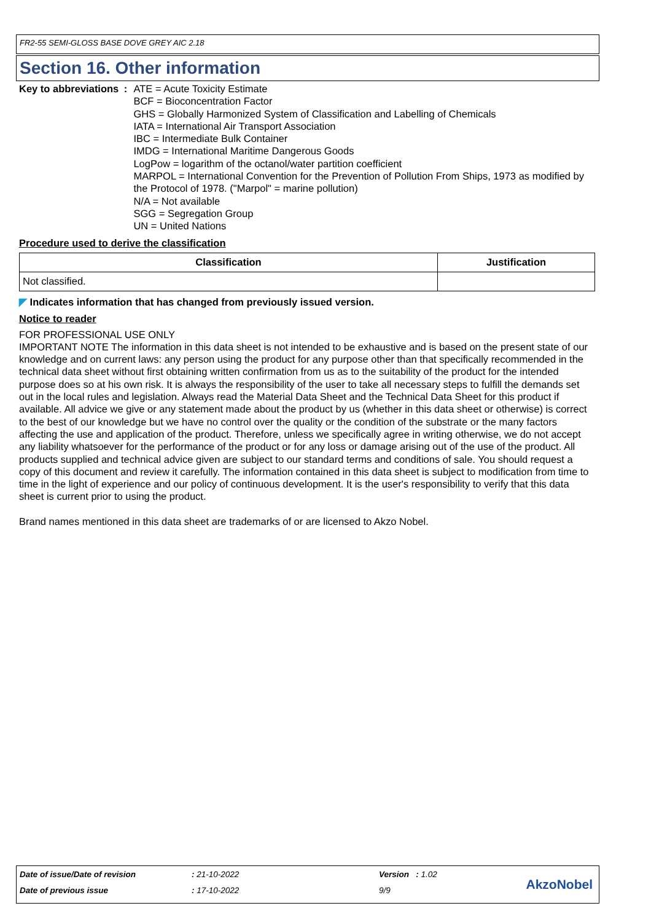FR2-55 SEMI-GLOSS BASE DOVE GREY AIC 2.18
Section 16. Other information
Key to abbreviations : ATE = Acute Toxicity Estimate
BCF = Bioconcentration Factor
GHS = Globally Harmonized System of Classification and Labelling of Chemicals
IATA = International Air Transport Association
IBC = Intermediate Bulk Container
IMDG = International Maritime Dangerous Goods
LogPow = logarithm of the octanol/water partition coefficient
MARPOL = International Convention for the Prevention of Pollution From Ships, 1973 as modified by the Protocol of 1978. ("Marpol" = marine pollution)
N/A = Not available
SGG = Segregation Group
UN = United Nations
Procedure used to derive the classification
| Classification | Justification |
| --- | --- |
| Not classified. | |
◤ Indicates information that has changed from previously issued version.
Notice to reader
FOR PROFESSIONAL USE ONLY
IMPORTANT NOTE The information in this data sheet is not intended to be exhaustive and is based on the present state of our knowledge and on current laws: any person using the product for any purpose other than that specifically recommended in the technical data sheet without first obtaining written confirmation from us as to the suitability of the product for the intended purpose does so at his own risk. It is always the responsibility of the user to take all necessary steps to fulfill the demands set out in the local rules and legislation. Always read the Material Data Sheet and the Technical Data Sheet for this product if available. All advice we give or any statement made about the product by us (whether in this data sheet or otherwise) is correct to the best of our knowledge but we have no control over the quality or the condition of the substrate or the many factors affecting the use and application of the product. Therefore, unless we specifically agree in writing otherwise, we do not accept any liability whatsoever for the performance of the product or for any loss or damage arising out of the use of the product. All products supplied and technical advice given are subject to our standard terms and conditions of sale. You should request a copy of this document and review it carefully. The information contained in this data sheet is subject to modification from time to time in the light of experience and our policy of continuous development. It is the user's responsibility to verify that this data sheet is current prior to using the product.
Brand names mentioned in this data sheet are trademarks of or are licensed to Akzo Nobel.
Date of issue/Date of revision : 21-10-2022 Version : 1.02
Date of previous issue : 17-10-2022 9/9 AkzoNobel